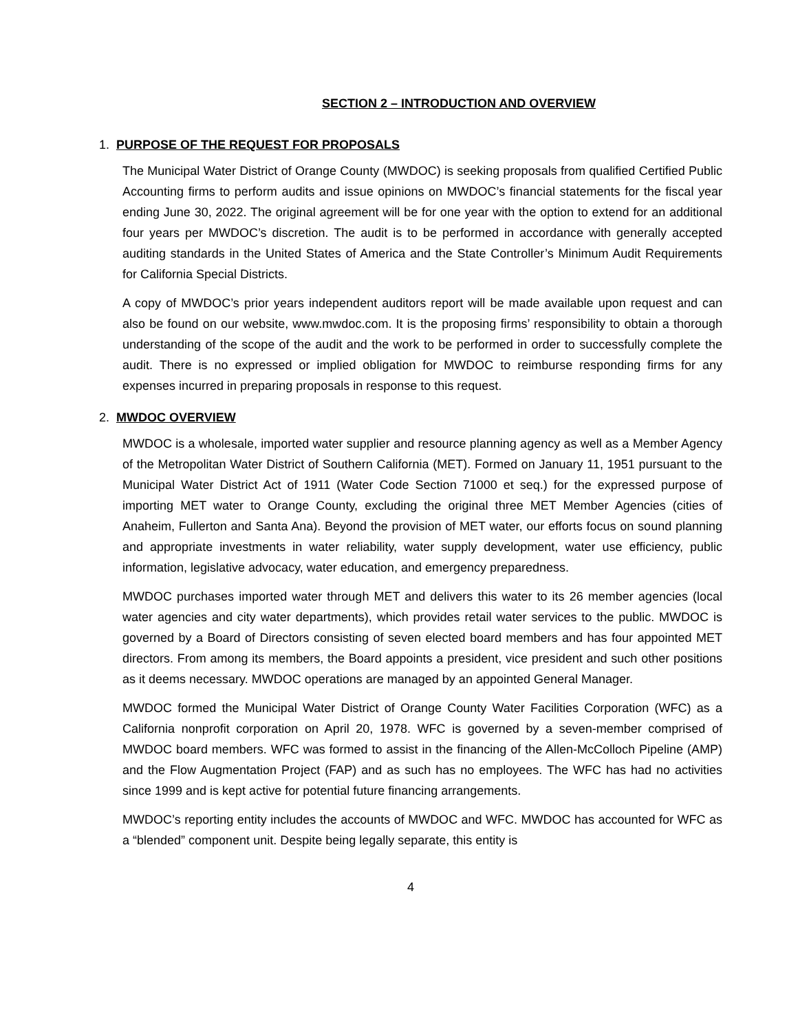SECTION 2 – INTRODUCTION AND OVERVIEW
1. PURPOSE OF THE REQUEST FOR PROPOSALS
The Municipal Water District of Orange County (MWDOC) is seeking proposals from qualified Certified Public Accounting firms to perform audits and issue opinions on MWDOC’s financial statements for the fiscal year ending June 30, 2022. The original agreement will be for one year with the option to extend for an additional four years per MWDOC’s discretion. The audit is to be performed in accordance with generally accepted auditing standards in the United States of America and the State Controller’s Minimum Audit Requirements for California Special Districts.
A copy of MWDOC’s prior years independent auditors report will be made available upon request and can also be found on our website, www.mwdoc.com. It is the proposing firms’ responsibility to obtain a thorough understanding of the scope of the audit and the work to be performed in order to successfully complete the audit. There is no expressed or implied obligation for MWDOC to reimburse responding firms for any expenses incurred in preparing proposals in response to this request.
2. MWDOC OVERVIEW
MWDOC is a wholesale, imported water supplier and resource planning agency as well as a Member Agency of the Metropolitan Water District of Southern California (MET). Formed on January 11, 1951 pursuant to the Municipal Water District Act of 1911 (Water Code Section 71000 et seq.) for the expressed purpose of importing MET water to Orange County, excluding the original three MET Member Agencies (cities of Anaheim, Fullerton and Santa Ana). Beyond the provision of MET water, our efforts focus on sound planning and appropriate investments in water reliability, water supply development, water use efficiency, public information, legislative advocacy, water education, and emergency preparedness.
MWDOC purchases imported water through MET and delivers this water to its 26 member agencies (local water agencies and city water departments), which provides retail water services to the public. MWDOC is governed by a Board of Directors consisting of seven elected board members and has four appointed MET directors. From among its members, the Board appoints a president, vice president and such other positions as it deems necessary. MWDOC operations are managed by an appointed General Manager.
MWDOC formed the Municipal Water District of Orange County Water Facilities Corporation (WFC) as a California nonprofit corporation on April 20, 1978. WFC is governed by a seven-member comprised of MWDOC board members. WFC was formed to assist in the financing of the Allen-McColloch Pipeline (AMP) and the Flow Augmentation Project (FAP) and as such has no employees. The WFC has had no activities since 1999 and is kept active for potential future financing arrangements.
MWDOC’s reporting entity includes the accounts of MWDOC and WFC. MWDOC has accounted for WFC as a “blended” component unit. Despite being legally separate, this entity is
4